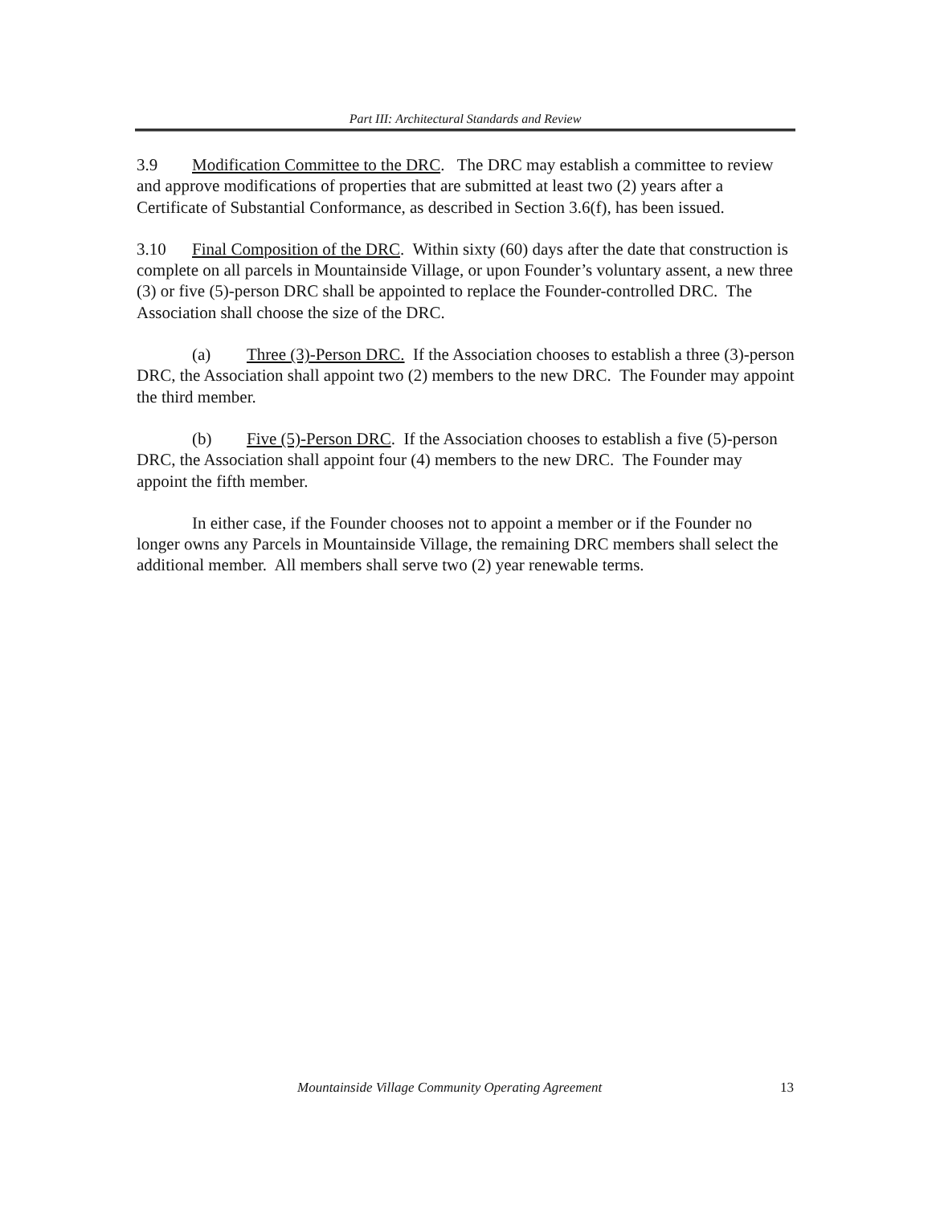Part III: Architectural Standards and Review
3.9 Modification Committee to the DRC. The DRC may establish a committee to review and approve modifications of properties that are submitted at least two (2) years after a Certificate of Substantial Conformance, as described in Section 3.6(f), has been issued.
3.10 Final Composition of the DRC. Within sixty (60) days after the date that construction is complete on all parcels in Mountainside Village, or upon Founder’s voluntary assent, a new three (3) or five (5)-person DRC shall be appointed to replace the Founder-controlled DRC. The Association shall choose the size of the DRC.
(a) Three (3)-Person DRC. If the Association chooses to establish a three (3)-person DRC, the Association shall appoint two (2) members to the new DRC. The Founder may appoint the third member.
(b) Five (5)-Person DRC. If the Association chooses to establish a five (5)-person DRC, the Association shall appoint four (4) members to the new DRC. The Founder may appoint the fifth member.
In either case, if the Founder chooses not to appoint a member or if the Founder no longer owns any Parcels in Mountainside Village, the remaining DRC members shall select the additional member. All members shall serve two (2) year renewable terms.
Mountainside Village Community Operating Agreement 13